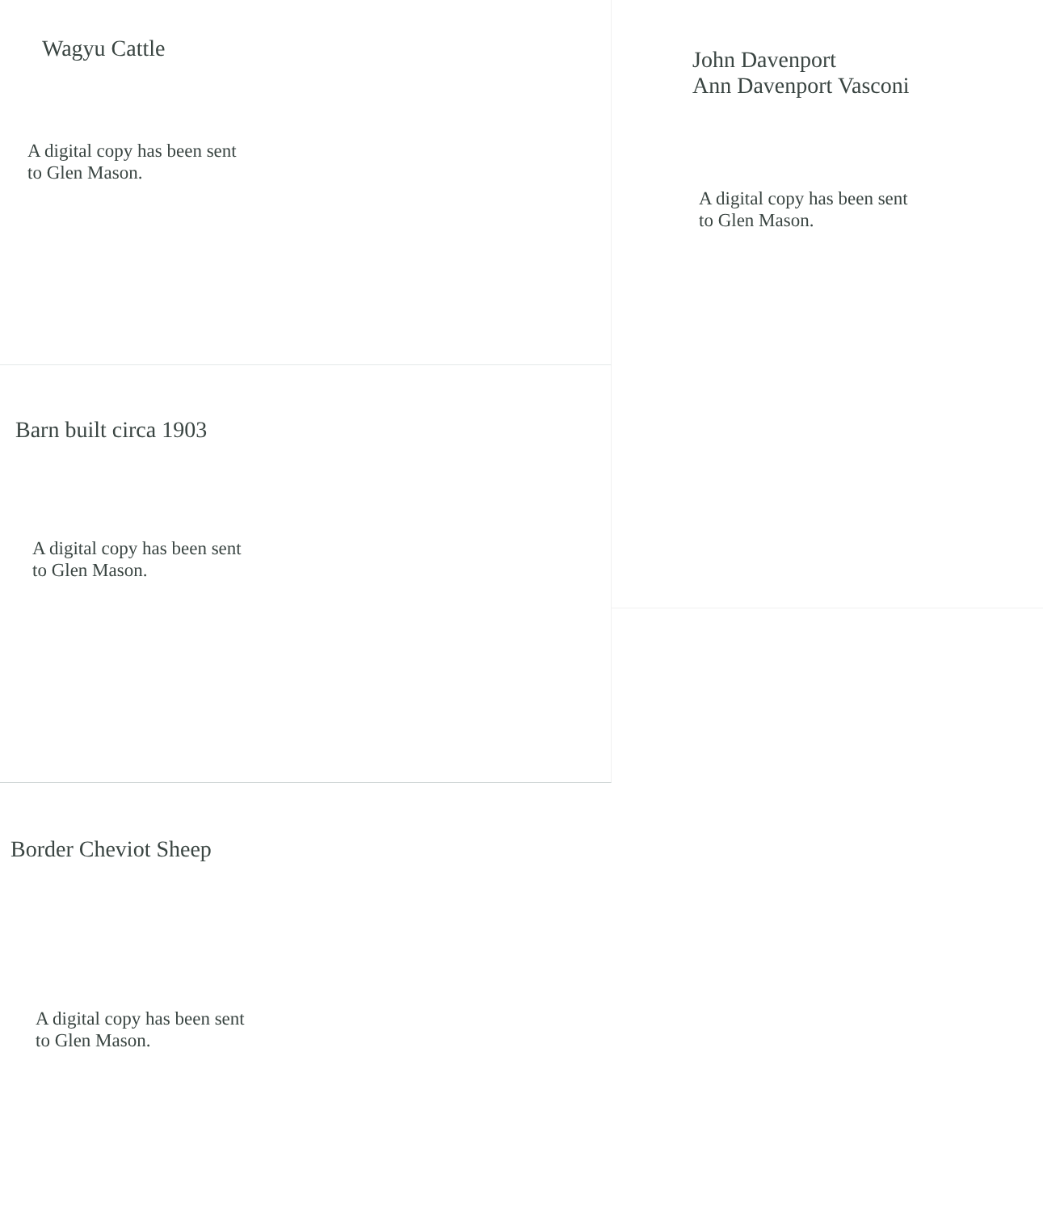Wagyu Cattle
A digital copy has been sent
to Glen Mason.
Barn built circa 1903
A digital copy has been sent
to Glen Mason.
Border Cheviot Sheep
A digital copy has been sent
to Glen Mason.
John Davenport
Ann Davenport Vasconi
A digital copy has been sent
to Glen Mason.